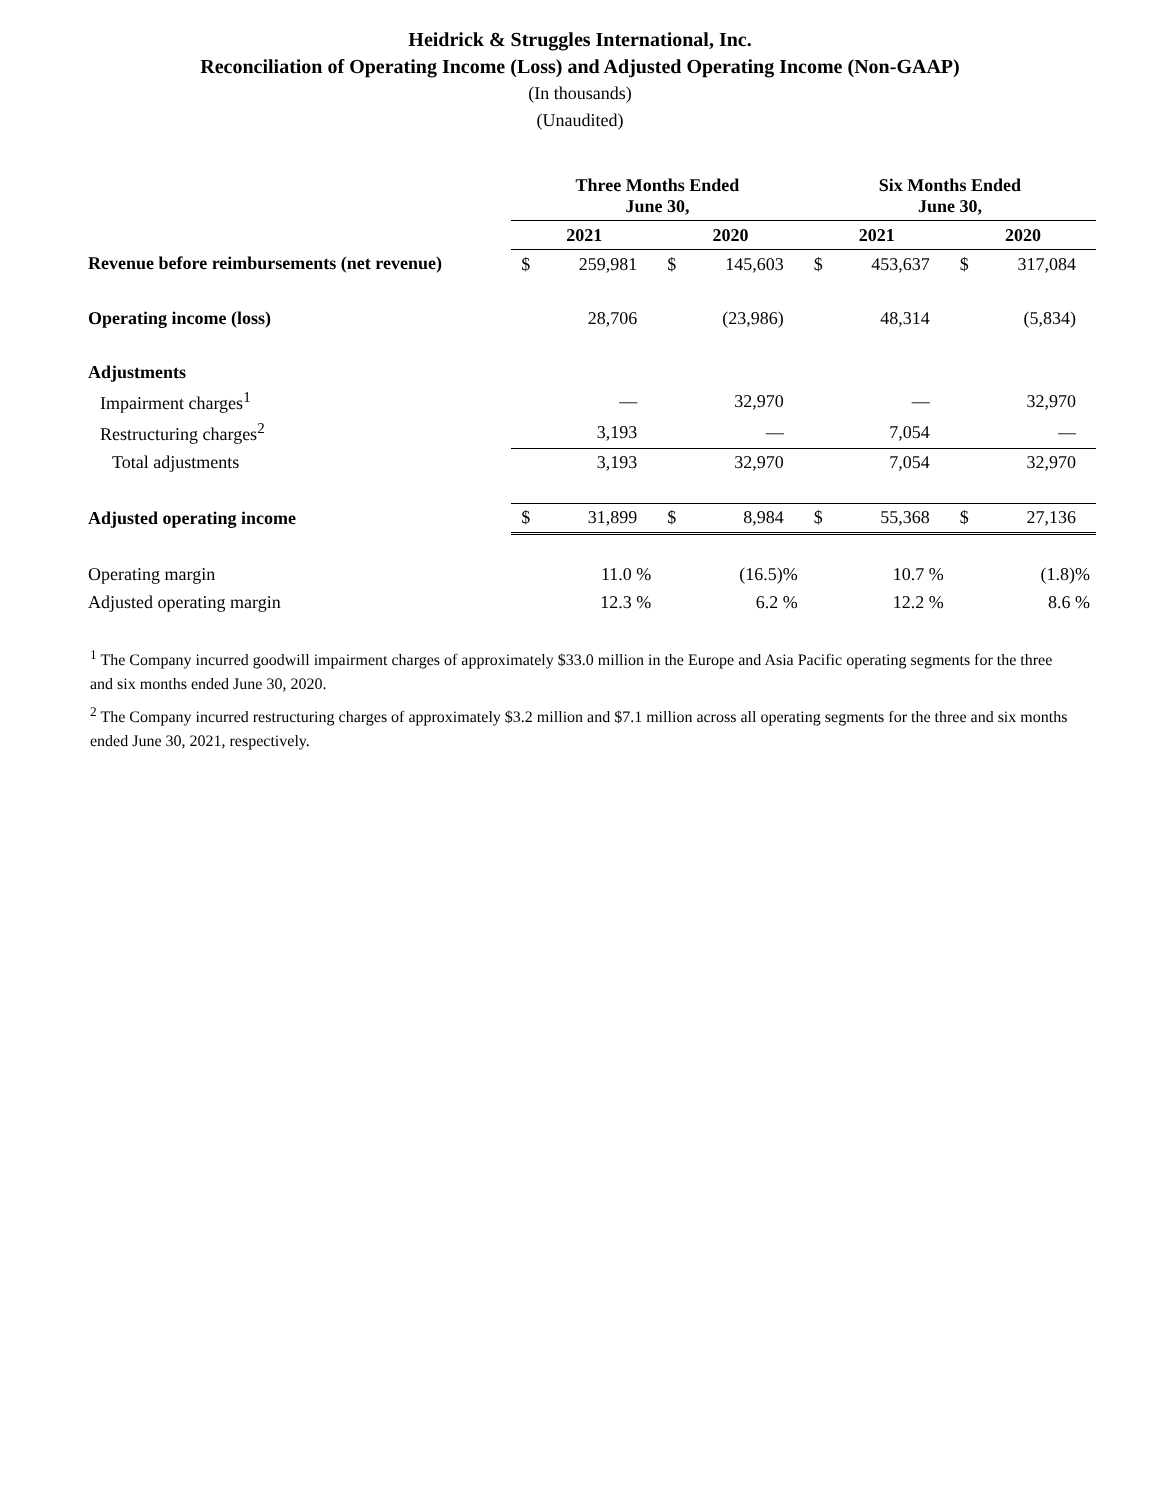Heidrick & Struggles International, Inc.
Reconciliation of Operating Income (Loss) and Adjusted Operating Income (Non-GAAP)
(In thousands)
(Unaudited)
| | Three Months Ended June 30, | | | | Six Months Ended June 30, | | | |
| --- | --- | --- | --- | --- | --- | --- | --- | --- |
| | 2021 | | 2020 | | 2021 | | 2020 | |
| Revenue before reimbursements (net revenue) | $ | 259,981 | $ | 145,603 | $ | 453,637 | $ | 317,084 |
| Operating income (loss) | | 28,706 | | (23,986) | | 48,314 | | (5,834) |
| Adjustments | | | | | | | | |
| Impairment charges<sup>1</sup> | | — | | 32,970 | | — | | 32,970 |
| Restructuring charges<sup>2</sup> | | 3,193 | | — | | 7,054 | | — |
| Total adjustments | | 3,193 | | 32,970 | | 7,054 | | 32,970 |
| Adjusted operating income | $ | 31,899 | $ | 8,984 | $ | 55,368 | $ | 27,136 |
| Operating margin | | 11.0 % | | (16.5)% | | 10.7 % | | (1.8)% |
| Adjusted operating margin | | 12.3 % | | 6.2 % | | 12.2 % | | 8.6 % |
<sup>1</sup> The Company incurred goodwill impairment charges of approximately $33.0 million in the Europe and Asia Pacific operating segments for the three and six months ended June 30, 2020.
<sup>2</sup> The Company incurred restructuring charges of approximately $3.2 million and $7.1 million across all operating segments for the three and six months ended June 30, 2021, respectively.